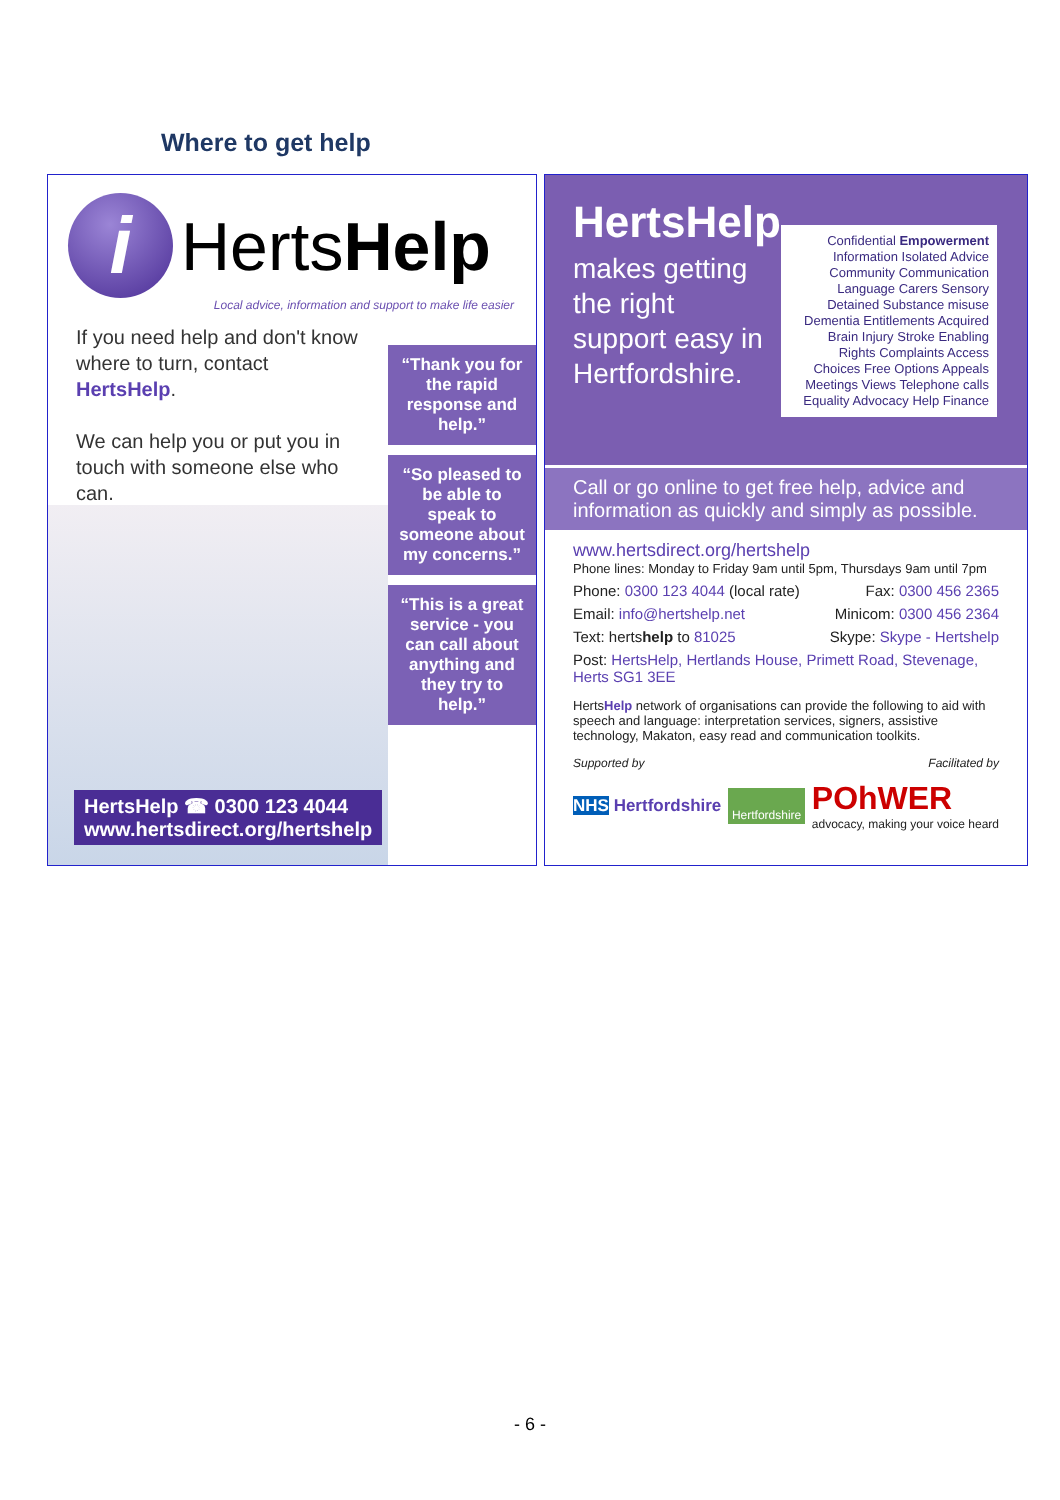Where to get help
i
HertsHelp
Local advice, information and support to make life easier
If you need help and don't know where to turn, contact HertsHelp.
We can help you or put you in touch with someone else who can.
“Thank you for the rapid response and help.”
“So pleased to be able to speak to someone about my concerns.”
“This is a great service - you can call about anything and they try to help.”
HertsHelp ☎ 0300 123 4044
www.hertsdirect.org/hertshelp
HertsHelp
makes getting the right support easy in Hertfordshire.
Confidential Empowerment Information Isolated Advice Community Communication Language Carers Sensory Detained Substance misuse Dementia Entitlements Acquired Brain Injury Stroke Enabling Rights Complaints Access Choices Free Options Appeals Meetings Views Telephone calls Equality Advocacy Help Finance
Call or go online to get free help, advice and information as quickly and simply as possible.
www.hertsdirect.org/hertshelp
Phone lines: Monday to Friday 9am until 5pm, Thursdays 9am until 7pm
Phone: 0300 123 4044 (local rate) Fax: 0300 456 2365
Email: info@hertshelp.net Minicom: 0300 456 2364
Text: hertshelp to 81025 Skype: Skype - Hertshelp
Post: HertsHelp, Hertlands House, Primett Road, Stevenage, Herts SG1 3EE
HertsHelp network of organisations can provide the following to aid with speech and language: interpretation services, signers, assistive technology, Makaton, easy read and communication toolkits.
Supported by Facilitated by
NHS Hertfordshire Hertfordshire POhWER
advocacy, making your voice heard
- 6 -